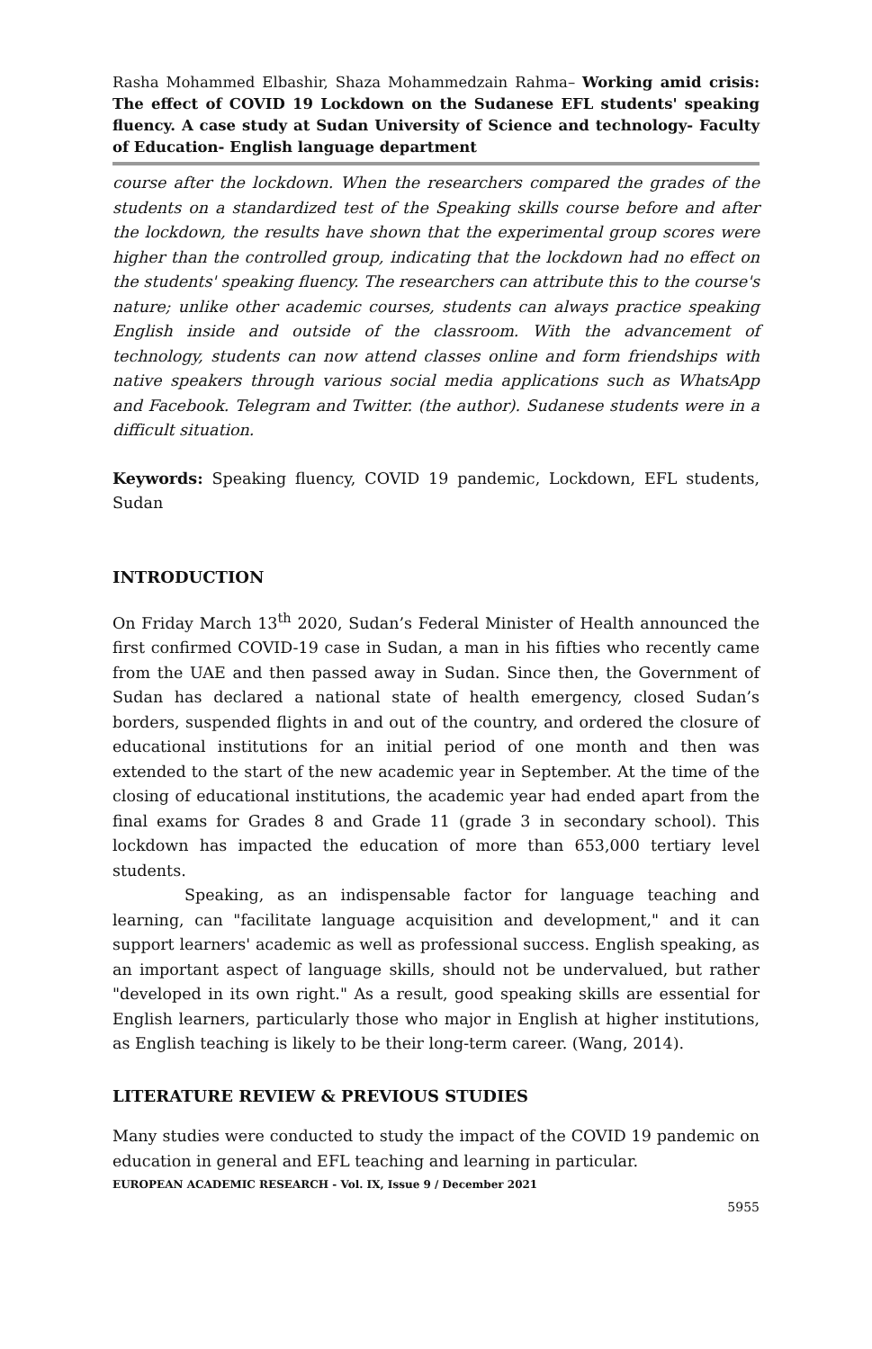Rasha Mohammed Elbashir, Shaza Mohammedzain Rahma– Working amid crisis: The effect of COVID 19 Lockdown on the Sudanese EFL students' speaking fluency. A case study at Sudan University of Science and technology- Faculty of Education- English language department
course after the lockdown. When the researchers compared the grades of the students on a standardized test of the Speaking skills course before and after the lockdown, the results have shown that the experimental group scores were higher than the controlled group, indicating that the lockdown had no effect on the students' speaking fluency. The researchers can attribute this to the course's nature; unlike other academic courses, students can always practice speaking English inside and outside of the classroom. With the advancement of technology, students can now attend classes online and form friendships with native speakers through various social media applications such as WhatsApp and Facebook. Telegram and Twitter. (the author). Sudanese students were in a difficult situation.
Keywords: Speaking fluency, COVID 19 pandemic, Lockdown, EFL students, Sudan
INTRODUCTION
On Friday March 13<sup>th</sup> 2020, Sudan’s Federal Minister of Health announced the first confirmed COVID-19 case in Sudan, a man in his fifties who recently came from the UAE and then passed away in Sudan. Since then, the Government of Sudan has declared a national state of health emergency, closed Sudan’s borders, suspended flights in and out of the country, and ordered the closure of educational institutions for an initial period of one month and then was extended to the start of the new academic year in September. At the time of the closing of educational institutions, the academic year had ended apart from the final exams for Grades 8 and Grade 11 (grade 3 in secondary school). This lockdown has impacted the education of more than 653,000 tertiary level students.
Speaking, as an indispensable factor for language teaching and learning, can "facilitate language acquisition and development," and it can support learners' academic as well as professional success. English speaking, as an important aspect of language skills, should not be undervalued, but rather "developed in its own right." As a result, good speaking skills are essential for English learners, particularly those who major in English at higher institutions, as English teaching is likely to be their long-term career. (Wang, 2014).
LITERATURE REVIEW & PREVIOUS STUDIES
Many studies were conducted to study the impact of the COVID 19 pandemic on education in general and EFL teaching and learning in particular.
EUROPEAN ACADEMIC RESEARCH - Vol. IX, Issue 9 / December 2021
5955